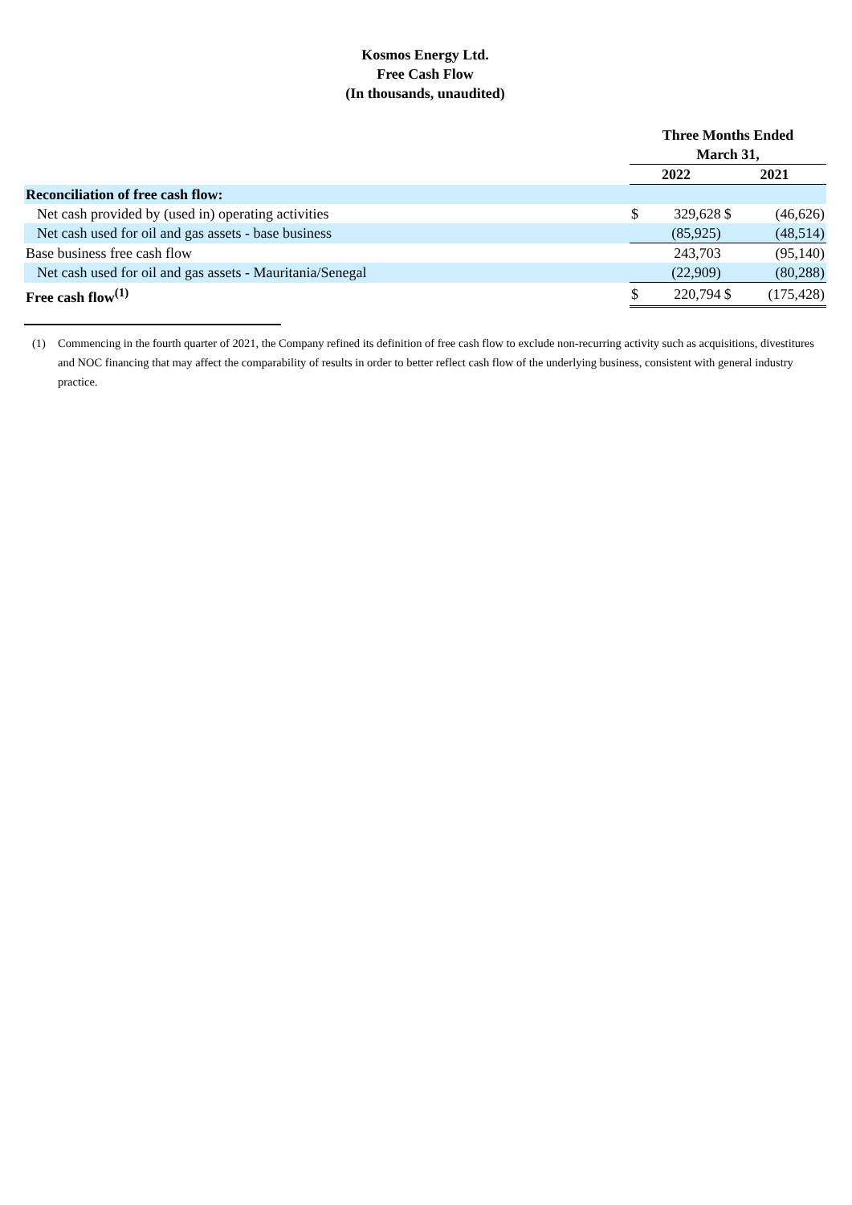Kosmos Energy Ltd.
Free Cash Flow
(In thousands, unaudited)
| | Three Months Ended March 31, | | | |
| --- | --- | --- | --- | --- |
| | 2022 | | 2021 | |
| Reconciliation of free cash flow: | | | | |
| Net cash provided by (used in) operating activities | $ | 329,628 | $ | (46,626) |
| Net cash used for oil and gas assets - base business | | (85,925) | | (48,514) |
| Base business free cash flow | | 243,703 | | (95,140) |
| Net cash used for oil and gas assets - Mauritania/Senegal | | (22,909) | | (80,288) |
| Free cash flow<sup>(1)</sup> | $ | 220,794 | $ | (175,428) |
(1) Commencing in the fourth quarter of 2021, the Company refined its definition of free cash flow to exclude non-recurring activity such as acquisitions, divestitures and NOC financing that may affect the comparability of results in order to better reflect cash flow of the underlying business, consistent with general industry practice.